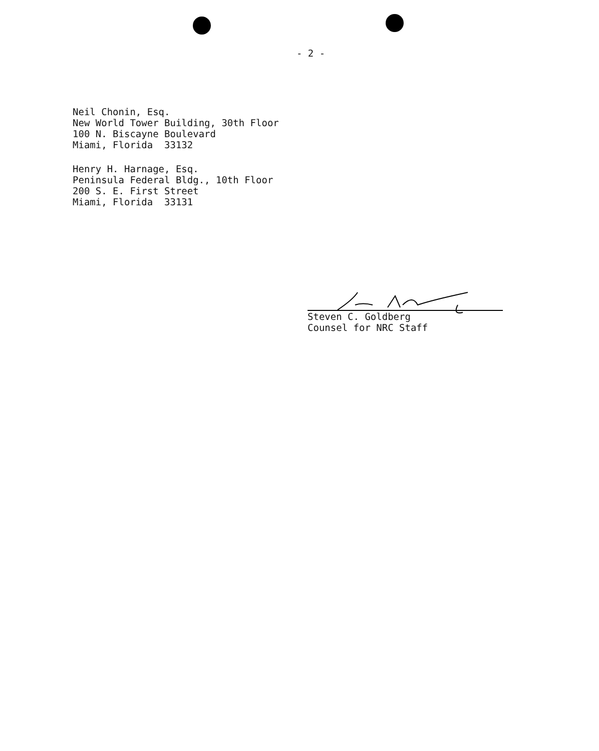- 2 -
Neil Chonin, Esq.
New World Tower Building, 30th Floor
100 N. Biscayne Boulevard
Miami, Florida 33132
Henry H. Harnage, Esq.
Peninsula Federal Bldg., 10th Floor
200 S. E. First Street
Miami, Florida 33131
Steven C. Goldberg
Counsel for NRC Staff